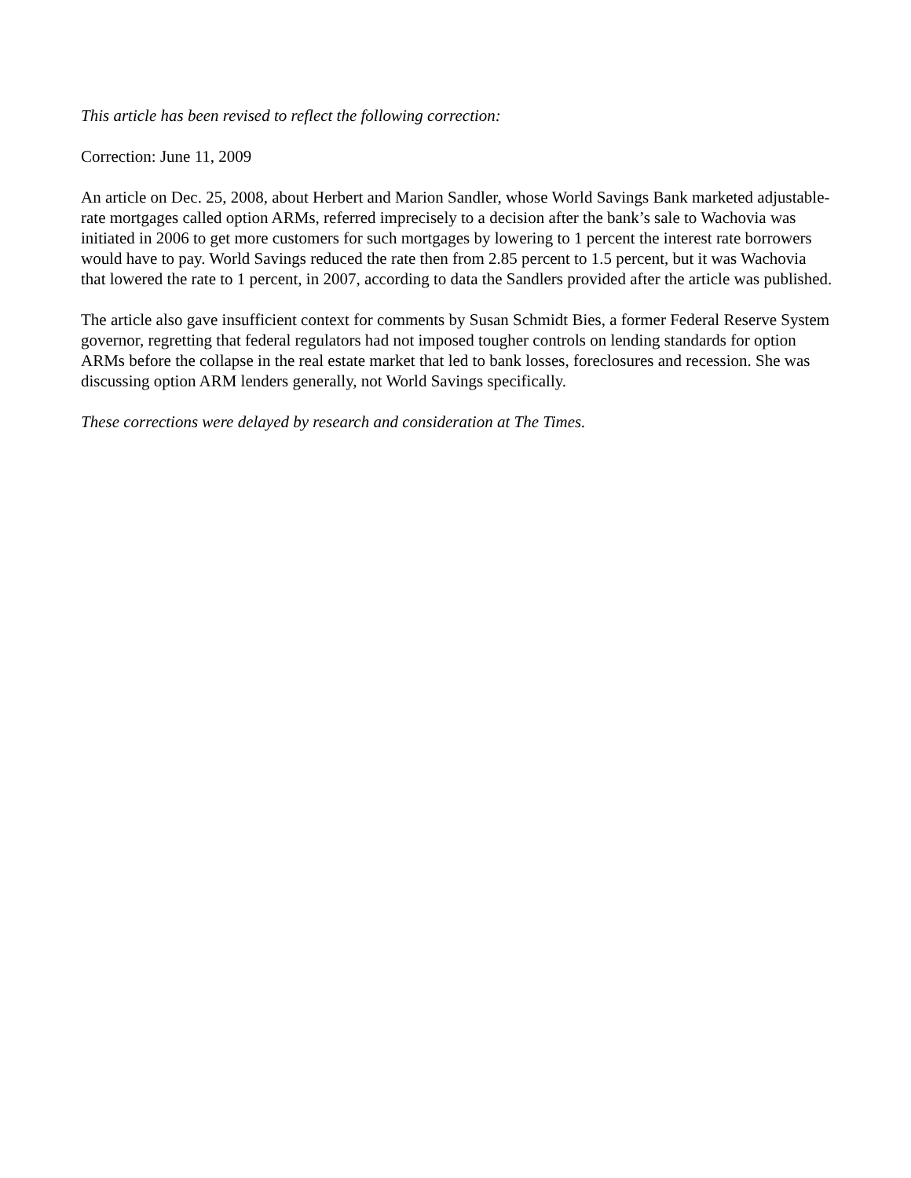This article has been revised to reflect the following correction:
Correction: June 11, 2009
An article on Dec. 25, 2008, about Herbert and Marion Sandler, whose World Savings Bank marketed adjustable-rate mortgages called option ARMs, referred imprecisely to a decision after the bank’s sale to Wachovia was initiated in 2006 to get more customers for such mortgages by lowering to 1 percent the interest rate borrowers would have to pay. World Savings reduced the rate then from 2.85 percent to 1.5 percent, but it was Wachovia that lowered the rate to 1 percent, in 2007, according to data the Sandlers provided after the article was published.
The article also gave insufficient context for comments by Susan Schmidt Bies, a former Federal Reserve System governor, regretting that federal regulators had not imposed tougher controls on lending standards for option ARMs before the collapse in the real estate market that led to bank losses, foreclosures and recession. She was discussing option ARM lenders generally, not World Savings specifically.
These corrections were delayed by research and consideration at The Times.